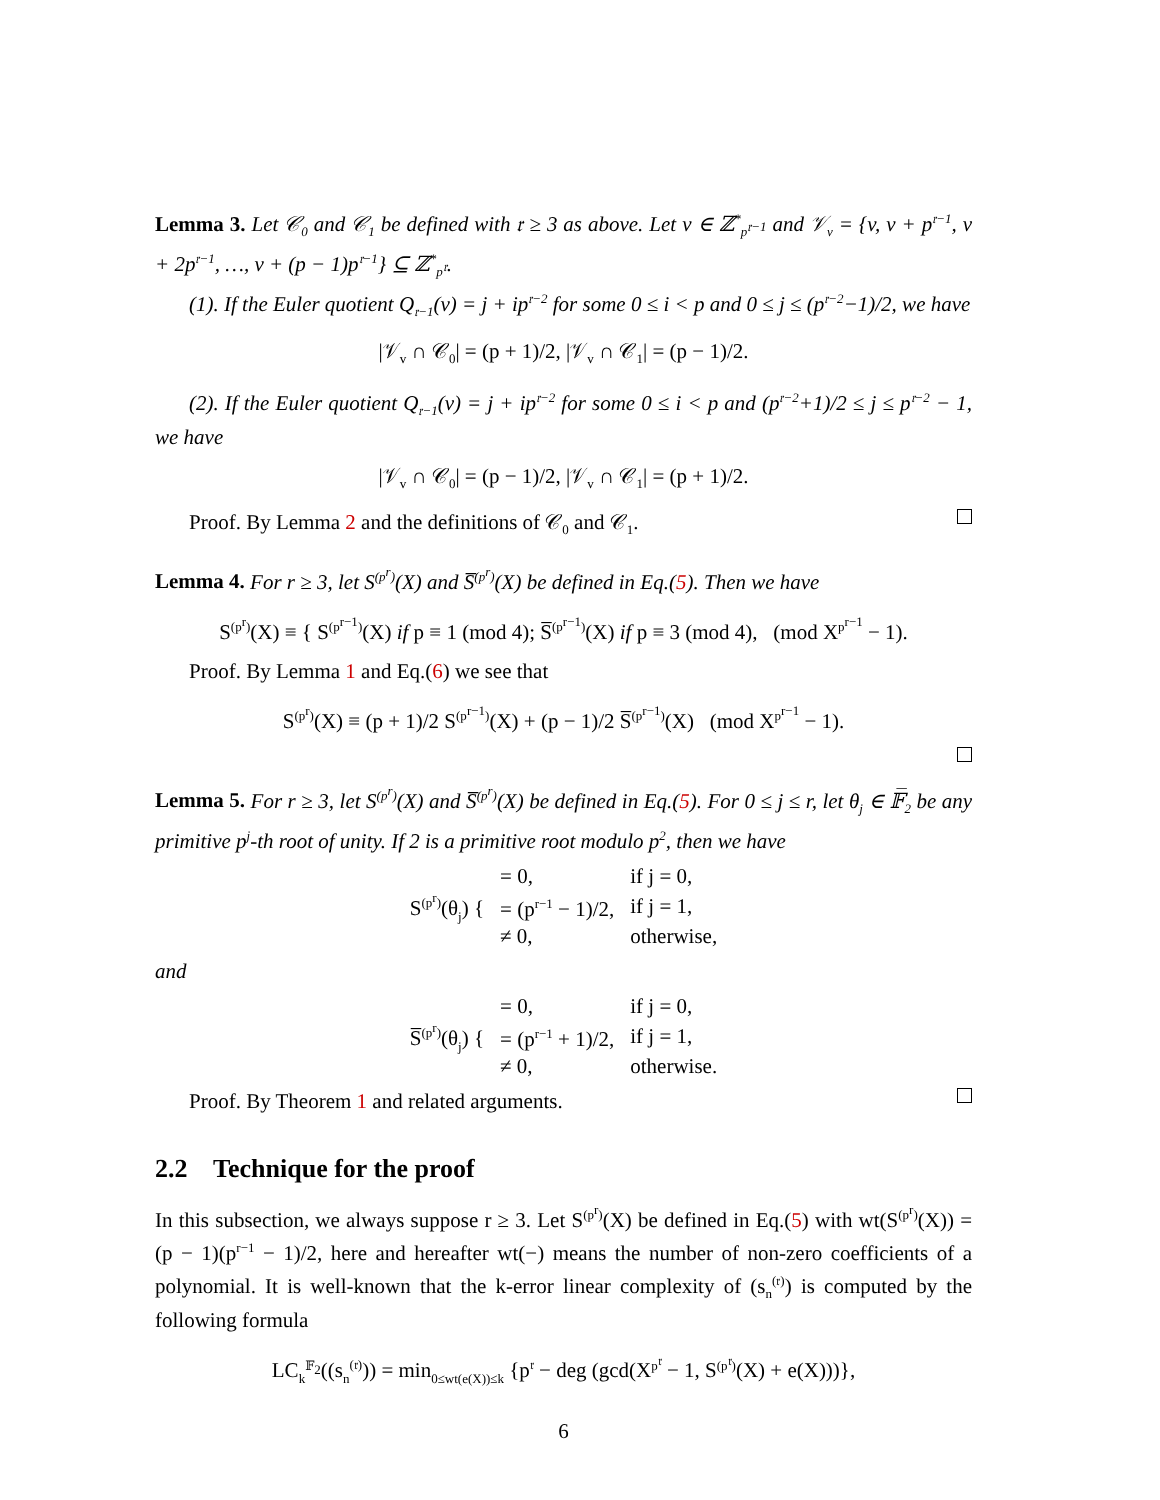Lemma 3. Let 𝒞<sub>0</sub> and 𝒞<sub>1</sub> be defined with 𝔯 ≥ 3 as above. Let v ∈ ℤ<sup>*</sup><sub>p<sup>𝔯−1</sup></sub> and 𝒱<sub>v</sub> = {v, v + p<sup>𝔯−1</sup>, v + 2p<sup>𝔯−1</sup>, …, v + (p − 1)p<sup>𝔯−1</sup>} ⊆ ℤ<sup>*</sup><sub>p<sup>𝔯</sup></sub>.
(1). If the Euler quotient Q<sub>𝔯−1</sub>(v) = j + ip<sup>𝔯−2</sup> for some 0 ≤ i < p and 0 ≤ j ≤ (p<sup>𝔯−2</sup>−1)/2, we have
|𝒱<sub>v</sub> ∩ 𝒞<sub>0</sub>| = (p + 1)/2, |𝒱<sub>v</sub> ∩ 𝒞<sub>1</sub>| = (p − 1)/2.
(2). If the Euler quotient Q<sub>𝔯−1</sub>(v) = j + ip<sup>𝔯−2</sup> for some 0 ≤ i < p and (p<sup>𝔯−2</sup>+1)/2 ≤ j ≤ p<sup>𝔯−2</sup> − 1, we have
|𝒱<sub>v</sub> ∩ 𝒞<sub>0</sub>| = (p − 1)/2, |𝒱<sub>v</sub> ∩ 𝒞<sub>1</sub>| = (p + 1)/2.
Proof. By Lemma 2 and the definitions of 𝒞<sub>0</sub> and 𝒞<sub>1</sub>.
Lemma 4. For r ≥ 3, let S<sup>(p<sup>r</sup>)</sup>(X) and S̅<sup>(p<sup>r</sup>)</sup>(X) be defined in Eq.(5). Then we have
S<sup>(p<sup>r</sup>)</sup>(X) ≡ { S<sup>(p<sup>r−1</sup>)</sup>(X) if p ≡ 1 (mod 4); S̅<sup>(p<sup>r−1</sup>)</sup>(X) if p ≡ 3 (mod 4), (mod X<sup>p<sup>r−1</sup></sup> − 1).
Proof. By Lemma 1 and Eq.(6) we see that
S<sup>(p<sup>r</sup>)</sup>(X) ≡ (p + 1)/2 S<sup>(p<sup>r−1</sup>)</sup>(X) + (p − 1)/2 S̅<sup>(p<sup>r−1</sup>)</sup>(X) (mod X<sup>p<sup>r−1</sup></sup> − 1).
Lemma 5. For r ≥ 3, let S<sup>(p<sup>r</sup>)</sup>(X) and S̅<sup>(p<sup>r</sup>)</sup>(X) be defined in Eq.(5). For 0 ≤ j ≤ r, let θ<sub>j</sub> ∈ 𝔽̅<sub>2</sub> be any primitive p<sup>j</sup>-th root of unity. If 2 is a primitive root modulo p<sup>2</sup>, then we have
| S<sup>(p<sup>r</sup>)</sup>(θ<sub>j</sub>) { | = 0, | if j = 0, |
| | = (p<sup>r−1</sup> − 1)/2, | if j = 1, |
| | ≠ 0, | otherwise, |
and
| S̅<sup>(p<sup>r</sup>)</sup>(θ<sub>j</sub>) { | = 0, | if j = 0, |
| | = (p<sup>r−1</sup> + 1)/2, | if j = 1, |
| | ≠ 0, | otherwise. |
Proof. By Theorem 1 and related arguments.
2.2 Technique for the proof
In this subsection, we always suppose r ≥ 3. Let S<sup>(p<sup>r</sup>)</sup>(X) be defined in Eq.(5) with wt(S<sup>(p<sup>r</sup>)</sup>(X)) = (p − 1)(p<sup>r−1</sup> − 1)/2, here and hereafter wt(−) means the number of non-zero coefficients of a polynomial. It is well-known that the k-error linear complexity of (s<sub>n</sub><sup>(𝔯)</sup>) is computed by the following formula
LC<sub>k</sub><sup>𝔽<sub>2</sub></sup>((s<sub>n</sub><sup>(𝔯)</sup>)) = min<sub>0≤wt(e(X))≤k</sub> {p<sup>𝔯</sup> − deg (gcd(X<sup>p<sup>𝔯</sup></sup> − 1, S<sup>(p<sup>𝔯</sup>)</sup>(X) + e(X)))},
6